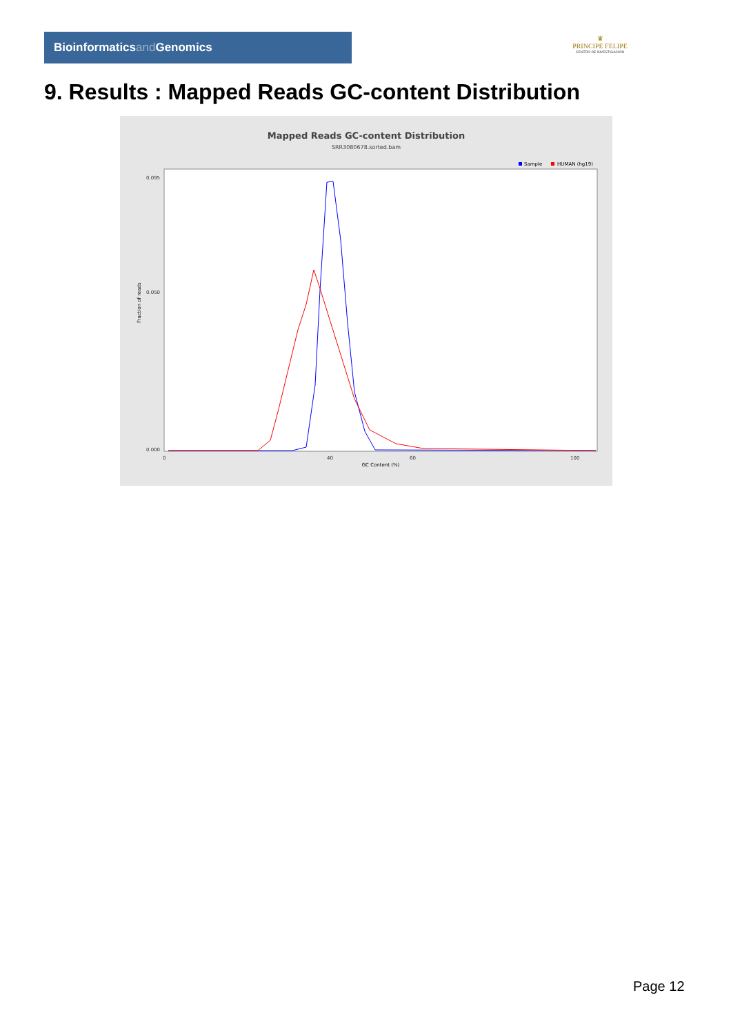Bioinformaticsand Genomics
♛
PRINCIPE FELIPE
CENTRO DE INVESTIGACION
9. Results : Mapped Reads GC-content Distribution
Mapped Reads GC-content Distribution
SRR3080678.sorted.bam
Sample
HUMAN (hg19)
Fraction of reads
0.095
0.050
0.000
0
40
60
100
GC Content (%)
Page 12